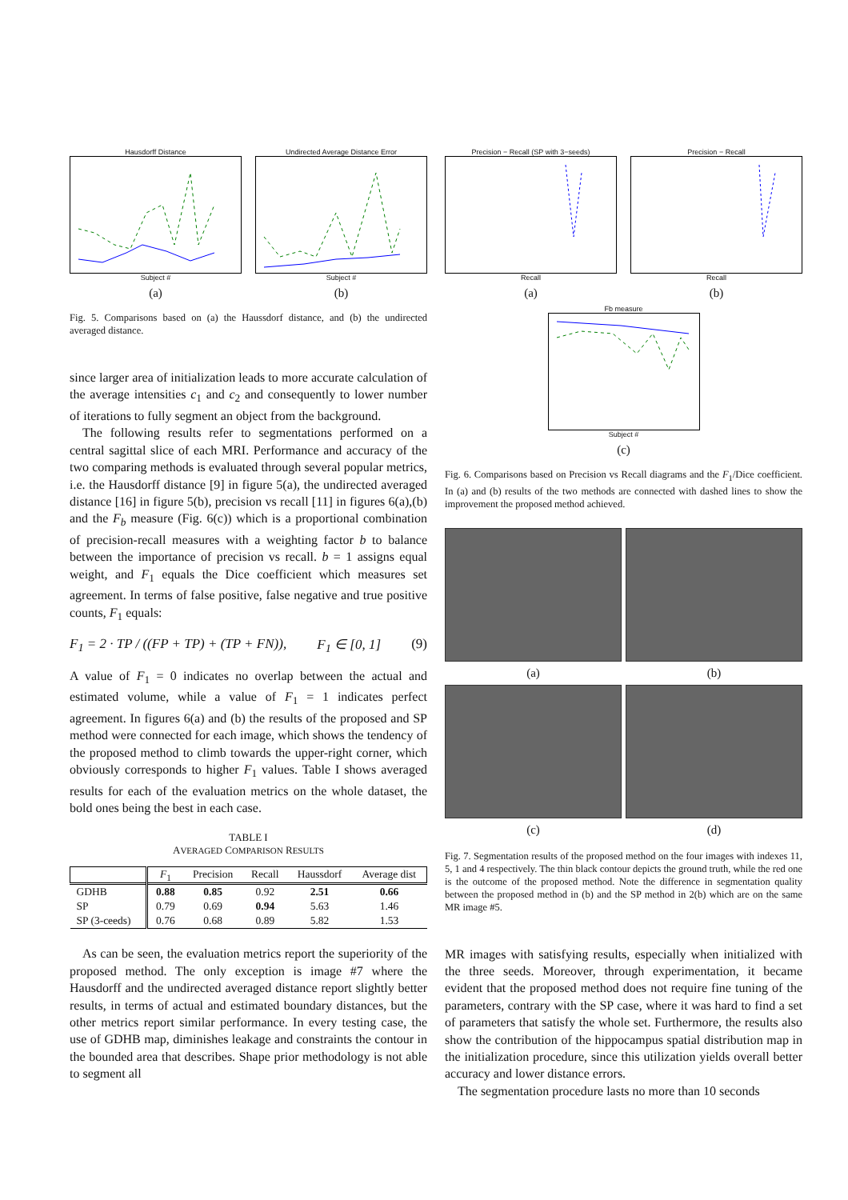Hausdorff Distance
Subject #
(a)
Undirected Average Distance Error
Subject #
(b)
Fig. 5. Comparisons based on (a) the Haussdorf distance, and (b) the undirected averaged distance.
since larger area of initialization leads to more accurate calculation of the average intensities c<sub>1</sub> and c<sub>2</sub> and consequently to lower number of iterations to fully segment an object from the background.
The following results refer to segmentations performed on a central sagittal slice of each MRI. Performance and accuracy of the two comparing methods is evaluated through several popular metrics, i.e. the Hausdorff distance [9] in figure 5(a), the undirected averaged distance [16] in figure 5(b), precision vs recall [11] in figures 6(a),(b) and the F<sub>b</sub> measure (Fig. 6(c)) which is a proportional combination of precision-recall measures with a weighting factor b to balance between the importance of precision vs recall. b = 1 assigns equal weight, and F<sub>1</sub> equals the Dice coefficient which measures set agreement. In terms of false positive, false negative and true positive counts, F<sub>1</sub> equals:
F<sub>1</sub> = 2 · TP / ((FP + TP) + (TP + FN)), F<sub>1</sub> ∈ [0, 1] (9)
A value of F<sub>1</sub> = 0 indicates no overlap between the actual and estimated volume, while a value of F<sub>1</sub> = 1 indicates perfect agreement. In figures 6(a) and (b) the results of the proposed and SP method were connected for each image, which shows the tendency of the proposed method to climb towards the upper-right corner, which obviously corresponds to higher F<sub>1</sub> values. Table I shows averaged results for each of the evaluation metrics on the whole dataset, the bold ones being the best in each case.
TABLE I
AVERAGED COMPARISON RESULTS
| | F<sub>1</sub> | Precision | Recall | Haussdorf | Average dist |
| --- | --- | --- | --- | --- | --- |
| GDHB | 0.88 | 0.85 | 0.92 | 2.51 | 0.66 |
| SP | 0.79 | 0.69 | 0.94 | 5.63 | 1.46 |
| SP (3-ceeds) | 0.76 | 0.68 | 0.89 | 5.82 | 1.53 |
As can be seen, the evaluation metrics report the superiority of the proposed method. The only exception is image #7 where the Hausdorff and the undirected averaged distance report slightly better results, in terms of actual and estimated boundary distances, but the other metrics report similar performance. In every testing case, the use of GDHB map, diminishes leakage and constraints the contour in the bounded area that describes. Shape prior methodology is not able to segment all
Precision − Recall (SP with 3−seeds)
Recall
(a)
Precision − Recall
Recall
(b)
Fb measure
Subject #
(c)
Fig. 6. Comparisons based on Precision vs Recall diagrams and the F<sub>1</sub>/Dice coefficient. In (a) and (b) results of the two methods are connected with dashed lines to show the improvement the proposed method achieved.
(a)
(b)
(c)
(d)
Fig. 7. Segmentation results of the proposed method on the four images with indexes 11, 5, 1 and 4 respectively. The thin black contour depicts the ground truth, while the red one is the outcome of the proposed method. Note the difference in segmentation quality between the proposed method in (b) and the SP method in 2(b) which are on the same MR image #5.
MR images with satisfying results, especially when initialized with the three seeds. Moreover, through experimentation, it became evident that the proposed method does not require fine tuning of the parameters, contrary with the SP case, where it was hard to find a set of parameters that satisfy the whole set. Furthermore, the results also show the contribution of the hippocampus spatial distribution map in the initialization procedure, since this utilization yields overall better accuracy and lower distance errors.
The segmentation procedure lasts no more than 10 seconds